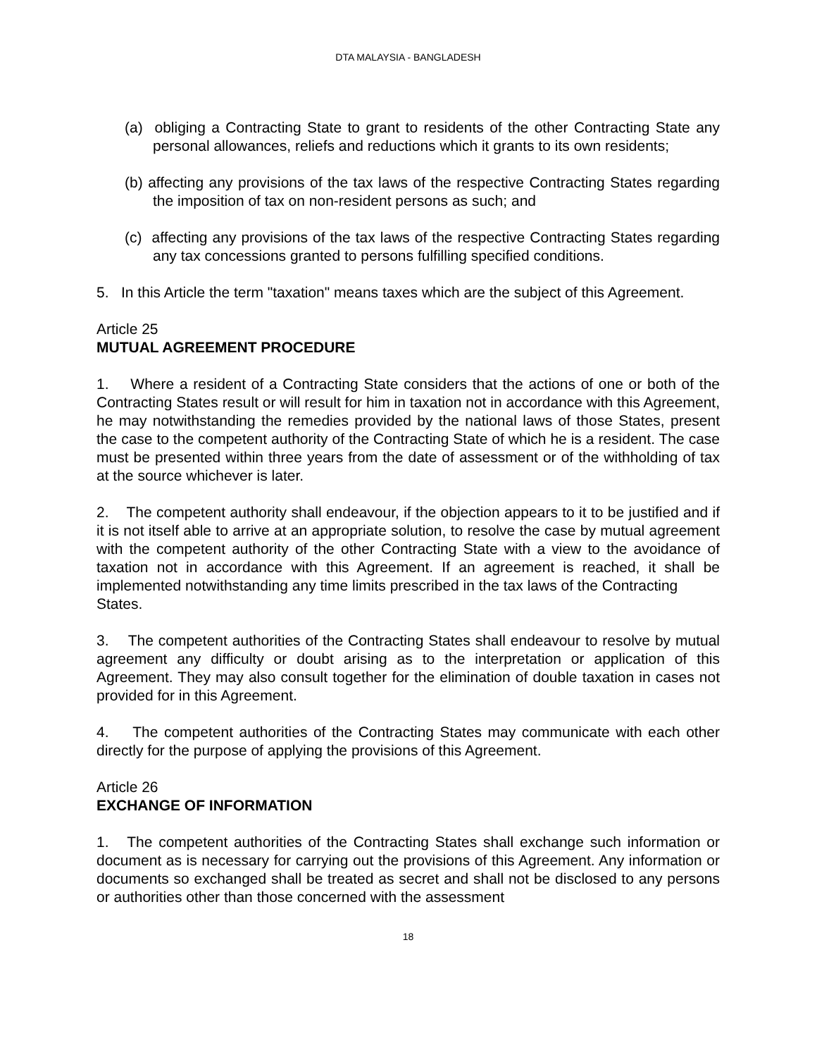DTA MALAYSIA - BANGLADESH
(a) obliging a Contracting State to grant to residents of the other Contracting State any personal allowances, reliefs and reductions which it grants to its own residents;
(b) affecting any provisions of the tax laws of the respective Contracting States regarding the imposition of tax on non-resident persons as such; and
(c) affecting any provisions of the tax laws of the respective Contracting States regarding any tax concessions granted to persons fulfilling specified conditions.
5. In this Article the term "taxation" means taxes which are the subject of this Agreement.
Article 25
MUTUAL AGREEMENT PROCEDURE
1. Where a resident of a Contracting State considers that the actions of one or both of the Contracting States result or will result for him in taxation not in accordance with this Agreement, he may notwithstanding the remedies provided by the national laws of those States, present the case to the competent authority of the Contracting State of which he is a resident. The case must be presented within three years from the date of assessment or of the withholding of tax at the source whichever is later.
2. The competent authority shall endeavour, if the objection appears to it to be justified and if it is not itself able to arrive at an appropriate solution, to resolve the case by mutual agreement with the competent authority of the other Contracting State with a view to the avoidance of taxation not in accordance with this Agreement. If an agreement is reached, it shall be implemented notwithstanding any time limits prescribed in the tax laws of the Contracting
States.
3. The competent authorities of the Contracting States shall endeavour to resolve by mutual agreement any difficulty or doubt arising as to the interpretation or application of this Agreement. They may also consult together for the elimination of double taxation in cases not provided for in this Agreement.
4. The competent authorities of the Contracting States may communicate with each other directly for the purpose of applying the provisions of this Agreement.
Article 26
EXCHANGE OF INFORMATION
1. The competent authorities of the Contracting States shall exchange such information or document as is necessary for carrying out the provisions of this Agreement. Any information or documents so exchanged shall be treated as secret and shall not be disclosed to any persons or authorities other than those concerned with the assessment
18